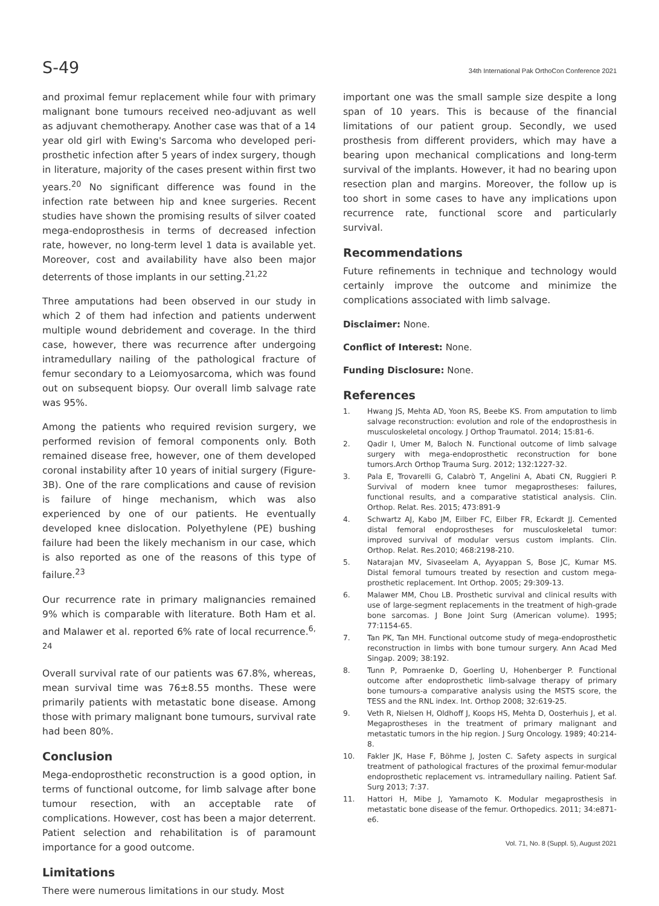S-49 34th International Pak OrthoCon Conference 2021
and proximal femur replacement while four with primary malignant bone tumours received neo-adjuvant as well as adjuvant chemotherapy. Another case was that of a 14 year old girl with Ewing's Sarcoma who developed peri-prosthetic infection after 5 years of index surgery, though in literature, majority of the cases present within first two years.<sup>20</sup> No significant difference was found in the infection rate between hip and knee surgeries. Recent studies have shown the promising results of silver coated mega-endoprosthesis in terms of decreased infection rate, however, no long-term level 1 data is available yet. Moreover, cost and availability have also been major deterrents of those implants in our setting.<sup>21,22</sup>
Three amputations had been observed in our study in which 2 of them had infection and patients underwent multiple wound debridement and coverage. In the third case, however, there was recurrence after undergoing intramedullary nailing of the pathological fracture of femur secondary to a Leiomyosarcoma, which was found out on subsequent biopsy. Our overall limb salvage rate was 95%.
Among the patients who required revision surgery, we performed revision of femoral components only. Both remained disease free, however, one of them developed coronal instability after 10 years of initial surgery (Figure-3B). One of the rare complications and cause of revision is failure of hinge mechanism, which was also experienced by one of our patients. He eventually developed knee dislocation. Polyethylene (PE) bushing failure had been the likely mechanism in our case, which is also reported as one of the reasons of this type of failure.<sup>23</sup>
Our recurrence rate in primary malignancies remained 9% which is comparable with literature. Both Ham et al. and Malawer et al. reported 6% rate of local recurrence.<sup>6, 24</sup>
Overall survival rate of our patients was 67.8%, whereas, mean survival time was 76±8.55 months. These were primarily patients with metastatic bone disease. Among those with primary malignant bone tumours, survival rate had been 80%.
Conclusion
Mega-endoprosthetic reconstruction is a good option, in terms of functional outcome, for limb salvage after bone tumour resection, with an acceptable rate of complications. However, cost has been a major deterrent. Patient selection and rehabilitation is of paramount importance for a good outcome.
Limitations
There were numerous limitations in our study. Most
important one was the small sample size despite a long span of 10 years. This is because of the financial limitations of our patient group. Secondly, we used prosthesis from different providers, which may have a bearing upon mechanical complications and long-term survival of the implants. However, it had no bearing upon resection plan and margins. Moreover, the follow up is too short in some cases to have any implications upon recurrence rate, functional score and particularly survival.
Recommendations
Future refinements in technique and technology would certainly improve the outcome and minimize the complications associated with limb salvage.
Disclaimer: None.
Conflict of Interest: None.
Funding Disclosure: None.
References
1. Hwang JS, Mehta AD, Yoon RS, Beebe KS. From amputation to limb salvage reconstruction: evolution and role of the endoprosthesis in musculoskeletal oncology. J Orthop Traumatol. 2014; 15:81-6.
2. Qadir I, Umer M, Baloch N. Functional outcome of limb salvage surgery with mega-endoprosthetic reconstruction for bone tumors.Arch Orthop Trauma Surg. 2012; 132:1227-32.
3. Pala E, Trovarelli G, Calabrò T, Angelini A, Abati CN, Ruggieri P. Survival of modern knee tumor megaprostheses: failures, functional results, and a comparative statistical analysis. Clin. Orthop. Relat. Res. 2015; 473:891-9
4. Schwartz AJ, Kabo JM, Eilber FC, Eilber FR, Eckardt JJ. Cemented distal femoral endoprostheses for musculoskeletal tumor: improved survival of modular versus custom implants. Clin. Orthop. Relat. Res.2010; 468:2198-210.
5. Natarajan MV, Sivaseelam A, Ayyappan S, Bose JC, Kumar MS. Distal femoral tumours treated by resection and custom mega-prosthetic replacement. Int Orthop. 2005; 29:309-13.
6. Malawer MM, Chou LB. Prosthetic survival and clinical results with use of large-segment replacements in the treatment of high-grade bone sarcomas. J Bone Joint Surg (American volume). 1995; 77:1154-65.
7. Tan PK, Tan MH. Functional outcome study of mega-endoprosthetic reconstruction in limbs with bone tumour surgery. Ann Acad Med Singap. 2009; 38:192.
8. Tunn P, Pomraenke D, Goerling U, Hohenberger P. Functional outcome after endoprosthetic limb-salvage therapy of primary bone tumours-a comparative analysis using the MSTS score, the TESS and the RNL index. Int. Orthop 2008; 32:619-25.
9. Veth R, Nielsen H, Oldhoff J, Koops HS, Mehta D, Oosterhuis J, et al. Megaprostheses in the treatment of primary malignant and metastatic tumors in the hip region. J Surg Oncology. 1989; 40:214-8.
10. Fakler JK, Hase F, Böhme J, Josten C. Safety aspects in surgical treatment of pathological fractures of the proximal femur-modular endoprosthetic replacement vs. intramedullary nailing. Patient Saf. Surg 2013; 7:37.
11. Hattori H, Mibe J, Yamamoto K. Modular megaprosthesis in metastatic bone disease of the femur. Orthopedics. 2011; 34:e871-e6.
Vol. 71, No. 8 (Suppl. 5), August 2021